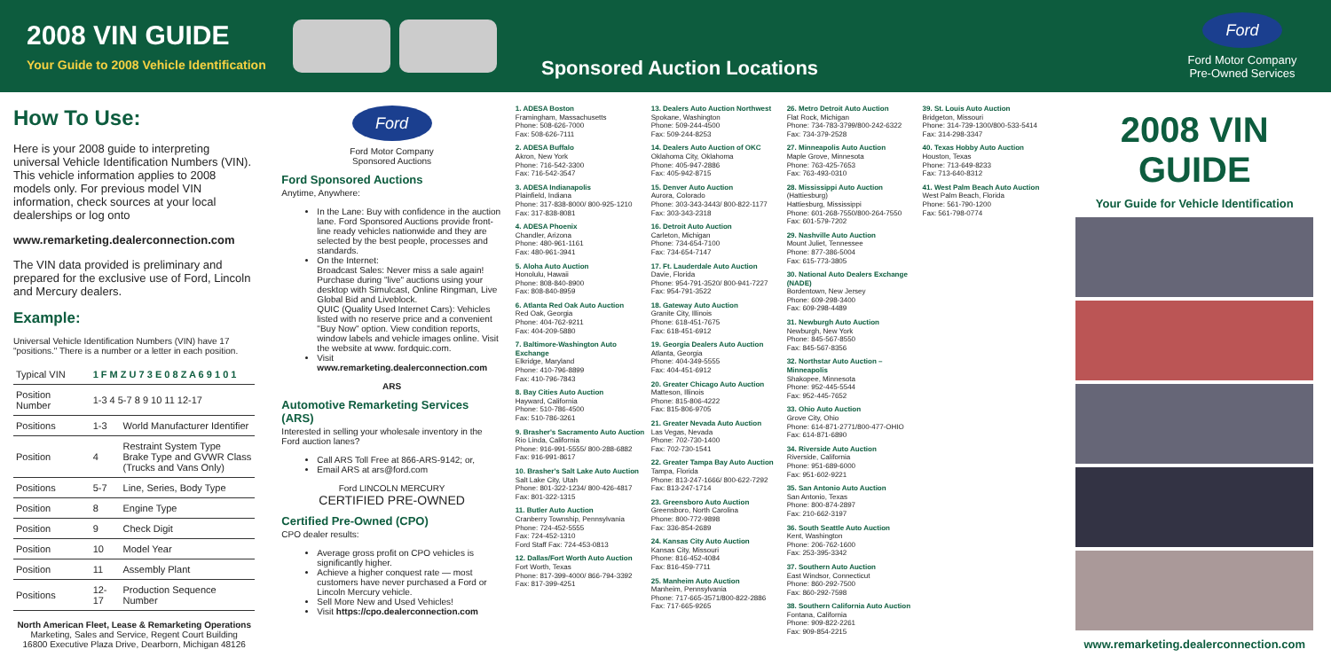2008 VIN GUIDE
Your Guide to 2008 Vehicle Identification
Sponsored Auction Locations
Ford
Ford Motor Company
Pre-Owned Services
How To Use:
Here is your 2008 guide to interpreting universal Vehicle Identification Numbers (VIN). This vehicle information applies to 2008 models only. For previous model VIN information, check sources at your local dealerships or log onto
www.remarketing.dealerconnection.com
The VIN data provided is preliminary and prepared for the exclusive use of Ford, Lincoln and Mercury dealers.
Example:
Universal Vehicle Identification Numbers (VIN) have 17 "positions." There is a number or a letter in each position.
| Typical VIN | 1 F M Z U 7 3 E 0 8 Z A 6 9 1 0 1 | |
| Position Number | 1-3 4 5-7 8 9 10 11 12-17 | |
| Positions | 1-3 | World Manufacturer Identifier |
| Position | 4 | Restraint System Type Brake Type and GVWR Class (Trucks and Vans Only) |
| Positions | 5-7 | Line, Series, Body Type |
| Position | 8 | Engine Type |
| Position | 9 | Check Digit |
| Position | 10 | Model Year |
| Position | 11 | Assembly Plant |
| Positions | 12-17 | Production Sequence Number |
North American Fleet, Lease & Remarketing Operations
Marketing, Sales and Service, Regent Court Building
16800 Executive Plaza Drive, Dearborn, Michigan 48126
Ford
Ford Motor Company
Sponsored Auctions
Ford Sponsored Auctions
Anytime, Anywhere:
In the Lane: Buy with confidence in the auction lane. Ford Sponsored Auctions provide front-line ready vehicles nationwide and they are selected by the best people, processes and standards.
On the Internet:
Broadcast Sales: Never miss a sale again! Purchase during "live" auctions using your desktop with Simulcast, Online Ringman, Live Global Bid and Liveblock.
QUIC (Quality Used Internet Cars): Vehicles listed with no reserve price and a convenient "Buy Now" option. View condition reports, window labels and vehicle images online. Visit the website at www. fordquic.com.
Visit www.remarketing.dealerconnection.com
ARS
Automotive Remarketing Services (ARS)
Interested in selling your wholesale inventory in the Ford auction lanes?
Call ARS Toll Free at 866-ARS-9142; or,
Email ARS at ars@ford.com
Ford LINCOLN MERCURY
CERTIFIED PRE-OWNED
Certified Pre-Owned (CPO)
CPO dealer results:
Average gross profit on CPO vehicles is significantly higher.
Achieve a higher conquest rate — most customers have never purchased a Ford or Lincoln Mercury vehicle.
Sell More New and Used Vehicles!
Visit https://cpo.dealerconnection.com
1. ADESA Boston
Framingham, Massachusetts
Phone: 508-626-7000
Fax: 508-626-7111
2. ADESA Buffalo
Akron, New York
Phone: 716-542-3300
Fax: 716-542-3547
3. ADESA Indianapolis
Plainfield, Indiana
Phone: 317-838-8000/ 800-925-1210
Fax: 317-838-8081
4. ADESA Phoenix
Chandler, Arizona
Phone: 480-961-1161
Fax: 480-961-3941
5. Aloha Auto Auction
Honolulu, Hawaii
Phone: 808-840-8900
Fax: 808-840-8959
6. Atlanta Red Oak Auto Auction
Red Oak, Georgia
Phone: 404-762-9211
Fax: 404-209-5880
7. Baltimore-Washington Auto Exchange
Elkridge, Maryland
Phone: 410-796-8899
Fax: 410-796-7843
8. Bay Cities Auto Auction
Hayward, California
Phone: 510-786-4500
Fax: 510-786-3261
9. Brasher's Sacramento Auto Auction
Rio Linda, California
Phone: 916-991-5555/ 800-288-6882
Fax: 916-991-8617
10. Brasher's Salt Lake Auto Auction
Salt Lake City, Utah
Phone: 801-322-1234/ 800-426-4817
Fax: 801-322-1315
11. Butler Auto Auction
Cranberry Township, Pennsylvania
Phone: 724-452-5555
Fax: 724-452-1310
Ford Staff Fax: 724-453-0813
12. Dallas/Fort Worth Auto Auction
Fort Worth, Texas
Phone: 817-399-4000/ 866-794-3392
Fax: 817-399-4251
13. Dealers Auto Auction Northwest
Spokane, Washington
Phone: 509-244-4500
Fax: 509-244-8253
14. Dealers Auto Auction of OKC
Oklahoma City, Oklahoma
Phone: 405-947-2886
Fax: 405-942-8715
15. Denver Auto Auction
Aurora, Colorado
Phone: 303-343-3443/ 800-822-1177
Fax: 303-343-2318
16. Detroit Auto Auction
Carleton, Michigan
Phone: 734-654-7100
Fax: 734-654-7147
17. Ft. Lauderdale Auto Auction
Davie, Florida
Phone: 954-791-3520/ 800-941-7227
Fax: 954-791-3522
18. Gateway Auto Auction
Granite City, Illinois
Phone: 618-451-7675
Fax: 618-451-6912
19. Georgia Dealers Auto Auction
Atlanta, Georgia
Phone: 404-349-5555
Fax: 404-451-6912
20. Greater Chicago Auto Auction
Matteson, Illinois
Phone: 815-806-4222
Fax: 815-806-9705
21. Greater Nevada Auto Auction
Las Vegas, Nevada
Phone: 702-730-1400
Fax: 702-730-1541
22. Greater Tampa Bay Auto Auction
Tampa, Florida
Phone: 813-247-1666/ 800-622-7292
Fax: 813-247-1714
23. Greensboro Auto Auction
Greensboro, North Carolina
Phone: 800-772-9898
Fax: 336-854-2689
24. Kansas City Auto Auction
Kansas City, Missouri
Phone: 816-452-4084
Fax: 816-459-7711
25. Manheim Auto Auction
Manheim, Pennsylvania
Phone: 717-665-3571/800-822-2886
Fax: 717-665-9265
26. Metro Detroit Auto Auction
Flat Rock, Michigan
Phone: 734-783-3799/800-242-6322
Fax: 734-379-2528
27. Minneapolis Auto Auction
Maple Grove, Minnesota
Phone: 763-425-7653
Fax: 763-493-0310
28. Mississippi Auto Auction
(Hattiesburg)
Hattiesburg, Mississippi
Phone: 601-268-7550/800-264-7550
Fax: 601-579-7202
29. Nashville Auto Auction
Mount Juliet, Tennessee
Phone: 877-386-5004
Fax: 615-773-3805
30. National Auto Dealers Exchange (NADE)
Bordentown, New Jersey
Phone: 609-298-3400
Fax: 609-298-4489
31. Newburgh Auto Auction
Newburgh, New York
Phone: 845-567-8550
Fax: 845-567-8356
32. Northstar Auto Auction – Minneapolis
Shakopee, Minnesota
Phone: 952-445-5544
Fax: 952-445-7652
33. Ohio Auto Auction
Grove City, Ohio
Phone: 614-871-2771/800-477-OHIO
Fax: 614-871-6890
34. Riverside Auto Auction
Riverside, California
Phone: 951-689-6000
Fax: 951-602-9221
35. San Antonio Auto Auction
San Antonio, Texas
Phone: 800-874-2897
Fax: 210-662-3197
36. South Seattle Auto Auction
Kent, Washington
Phone: 206-762-1600
Fax: 253-395-3342
37. Southern Auto Auction
East Windsor, Connecticut
Phone: 860-292-7500
Fax: 860-292-7598
38. Southern California Auto Auction
Fontana, California
Phone: 909-822-2261
Fax: 909-854-2215
39. St. Louis Auto Auction
Bridgeton, Missouri
Phone: 314-739-1300/800-533-5414
Fax: 314-298-3347
40. Texas Hobby Auto Auction
Houston, Texas
Phone: 713-649-8233
Fax: 713-640-8312
41. West Palm Beach Auto Auction
West Palm Beach, Florida
Phone: 561-790-1200
Fax: 561-798-0774
2008 VIN GUIDE
Your Guide for Vehicle Identification
www.remarketing.dealerconnection.com